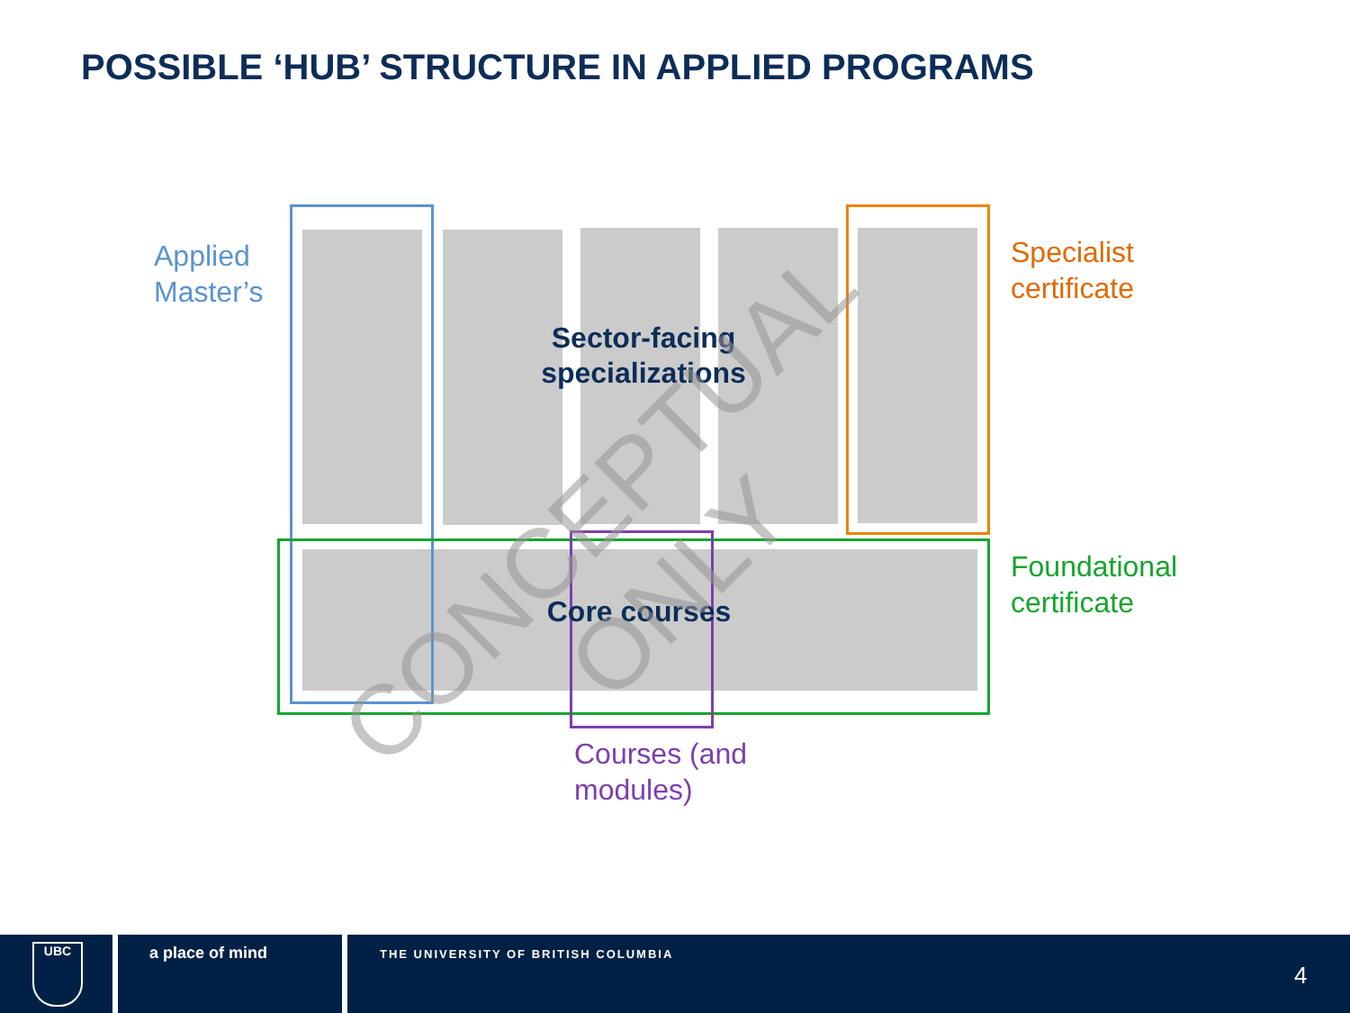POSSIBLE ‘HUB’ STRUCTURE IN APPLIED PROGRAMS
Sector-facing
specializations
Core courses
Applied
Master’s
Specialist
certificate
Foundational
certificate
Courses (and
modules)
CONCEPTUAL ONLY
UBC a place of mind
THE UNIVERSITY OF BRITISH COLUMBIA
4